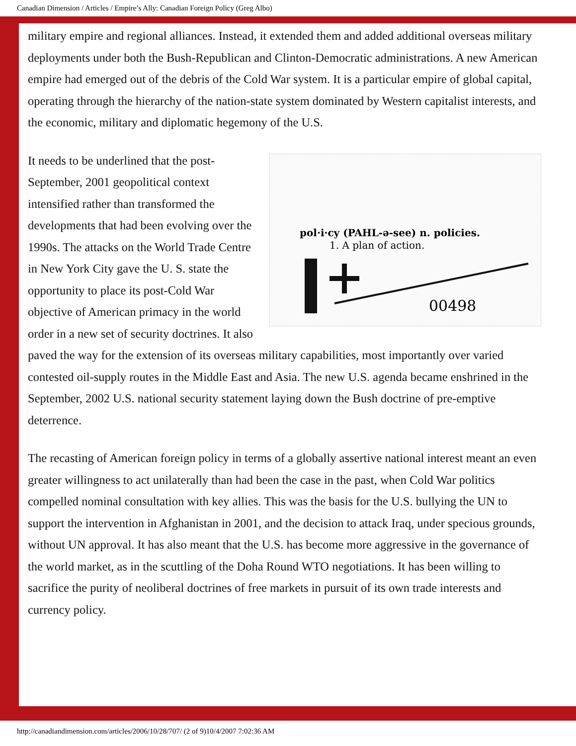Canadian Dimension / Articles / Empire’s Ally: Canadian Foreign Policy (Greg Albo)
military empire and regional alliances. Instead, it extended them and added additional overseas military deployments under both the Bush-Republican and Clinton-Democratic administrations. A new American empire had emerged out of the debris of the Cold War system. It is a particular empire of global capital, operating through the hierarchy of the nation-state system dominated by Western capitalist interests, and the economic, military and diplomatic hegemony of the U.S.
pol·i·cy (PAHL-ə-see) n. policies.
1. A plan of action.
00498
It needs to be underlined that the post-September, 2001 geopolitical context intensified rather than transformed the developments that had been evolving over the 1990s. The attacks on the World Trade Centre in New York City gave the U. S. state the opportunity to place its post-Cold War objective of American primacy in the world order in a new set of security doctrines. It also paved the way for the extension of its overseas military capabilities, most importantly over varied contested oil-supply routes in the Middle East and Asia. The new U.S. agenda became enshrined in the September, 2002 U.S. national security statement laying down the Bush doctrine of pre-emptive deterrence.
The recasting of American foreign policy in terms of a globally assertive national interest meant an even greater willingness to act unilaterally than had been the case in the past, when Cold War politics compelled nominal consultation with key allies. This was the basis for the U.S. bullying the UN to support the intervention in Afghanistan in 2001, and the decision to attack Iraq, under specious grounds, without UN approval. It has also meant that the U.S. has become more aggressive in the governance of the world market, as in the scuttling of the Doha Round WTO negotiations. It has been willing to sacrifice the purity of neoliberal doctrines of free markets in pursuit of its own trade interests and currency policy.
http://canadiandimension.com/articles/2006/10/28/707/ (2 of 9)10/4/2007 7:02:36 AM